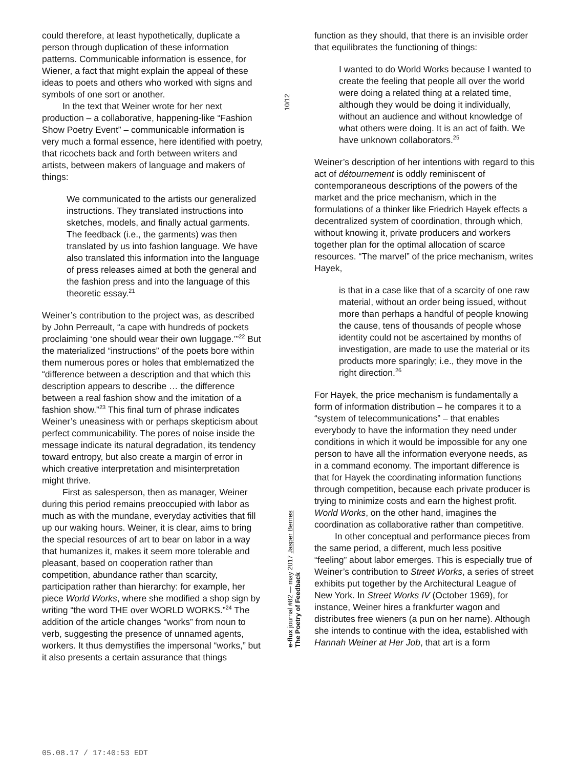could therefore, at least hypothetically, duplicate a person through duplication of these information patterns. Communicable information is essence, for Wiener, a fact that might explain the appeal of these ideas to poets and others who worked with signs and symbols of one sort or another.
In the text that Weiner wrote for her next production – a collaborative, happening-like “Fashion Show Poetry Event” – communicable information is very much a formal essence, here identified with poetry, that ricochets back and forth between writers and artists, between makers of language and makers of things:
We communicated to the artists our generalized instructions. They translated instructions into sketches, models, and finally actual garments. The feedback (i.e., the garments) was then translated by us into fashion language. We have also translated this information into the language of press releases aimed at both the general and the fashion press and into the language of this theoretic essay.<sup>21</sup>
Weiner’s contribution to the project was, as described by John Perreault, “a cape with hundreds of pockets proclaiming ‘one should wear their own luggage.’”<sup>22</sup> But the materialized “instructions” of the poets bore within them numerous pores or holes that emblematized the “difference between a description and that which this description appears to describe … the difference between a real fashion show and the imitation of a fashion show.”<sup>23</sup> This final turn of phrase indicates Weiner’s uneasiness with or perhaps skepticism about perfect communicability. The pores of noise inside the message indicate its natural degradation, its tendency toward entropy, but also create a margin of error in which creative interpretation and misinterpretation might thrive.
First as salesperson, then as manager, Weiner during this period remains preoccupied with labor as much as with the mundane, everyday activities that fill up our waking hours. Weiner, it is clear, aims to bring the special resources of art to bear on labor in a way that humanizes it, makes it seem more tolerable and pleasant, based on cooperation rather than competition, abundance rather than scarcity, participation rather than hierarchy: for example, her piece World Works, where she modified a shop sign by writing “the word THE over WORLD WORKS.”<sup>24</sup> The addition of the article changes “works” from noun to verb, suggesting the presence of unnamed agents, workers. It thus demystifies the impersonal “works,” but it also presents a certain assurance that things
10/12
e-flux journal #82 — may 2017 Jasper Bernes
The Poetry of Feedback
function as they should, that there is an invisible order that equilibrates the functioning of things:
I wanted to do World Works because I wanted to create the feeling that people all over the world were doing a related thing at a related time, although they would be doing it individually, without an audience and without knowledge of what others were doing. It is an act of faith. We have unknown collaborators.<sup>25</sup>
Weiner’s description of her intentions with regard to this act of détournement is oddly reminiscent of contemporaneous descriptions of the powers of the market and the price mechanism, which in the formulations of a thinker like Friedrich Hayek effects a decentralized system of coordination, through which, without knowing it, private producers and workers together plan for the optimal allocation of scarce resources. “The marvel” of the price mechanism, writes Hayek,
is that in a case like that of a scarcity of one raw material, without an order being issued, without more than perhaps a handful of people knowing the cause, tens of thousands of people whose identity could not be ascertained by months of investigation, are made to use the material or its products more sparingly; i.e., they move in the right direction.<sup>26</sup>
For Hayek, the price mechanism is fundamentally a form of information distribution – he compares it to a “system of telecommunications” – that enables everybody to have the information they need under conditions in which it would be impossible for any one person to have all the information everyone needs, as in a command economy. The important difference is that for Hayek the coordinating information functions through competition, because each private producer is trying to minimize costs and earn the highest profit. World Works, on the other hand, imagines the coordination as collaborative rather than competitive.
In other conceptual and performance pieces from the same period, a different, much less positive “feeling” about labor emerges. This is especially true of Weiner’s contribution to Street Works, a series of street exhibits put together by the Architectural League of New York. In Street Works IV (October 1969), for instance, Weiner hires a frankfurter wagon and distributes free wieners (a pun on her name). Although she intends to continue with the idea, established with Hannah Weiner at Her Job, that art is a form
05.08.17 / 17:40:53 EDT